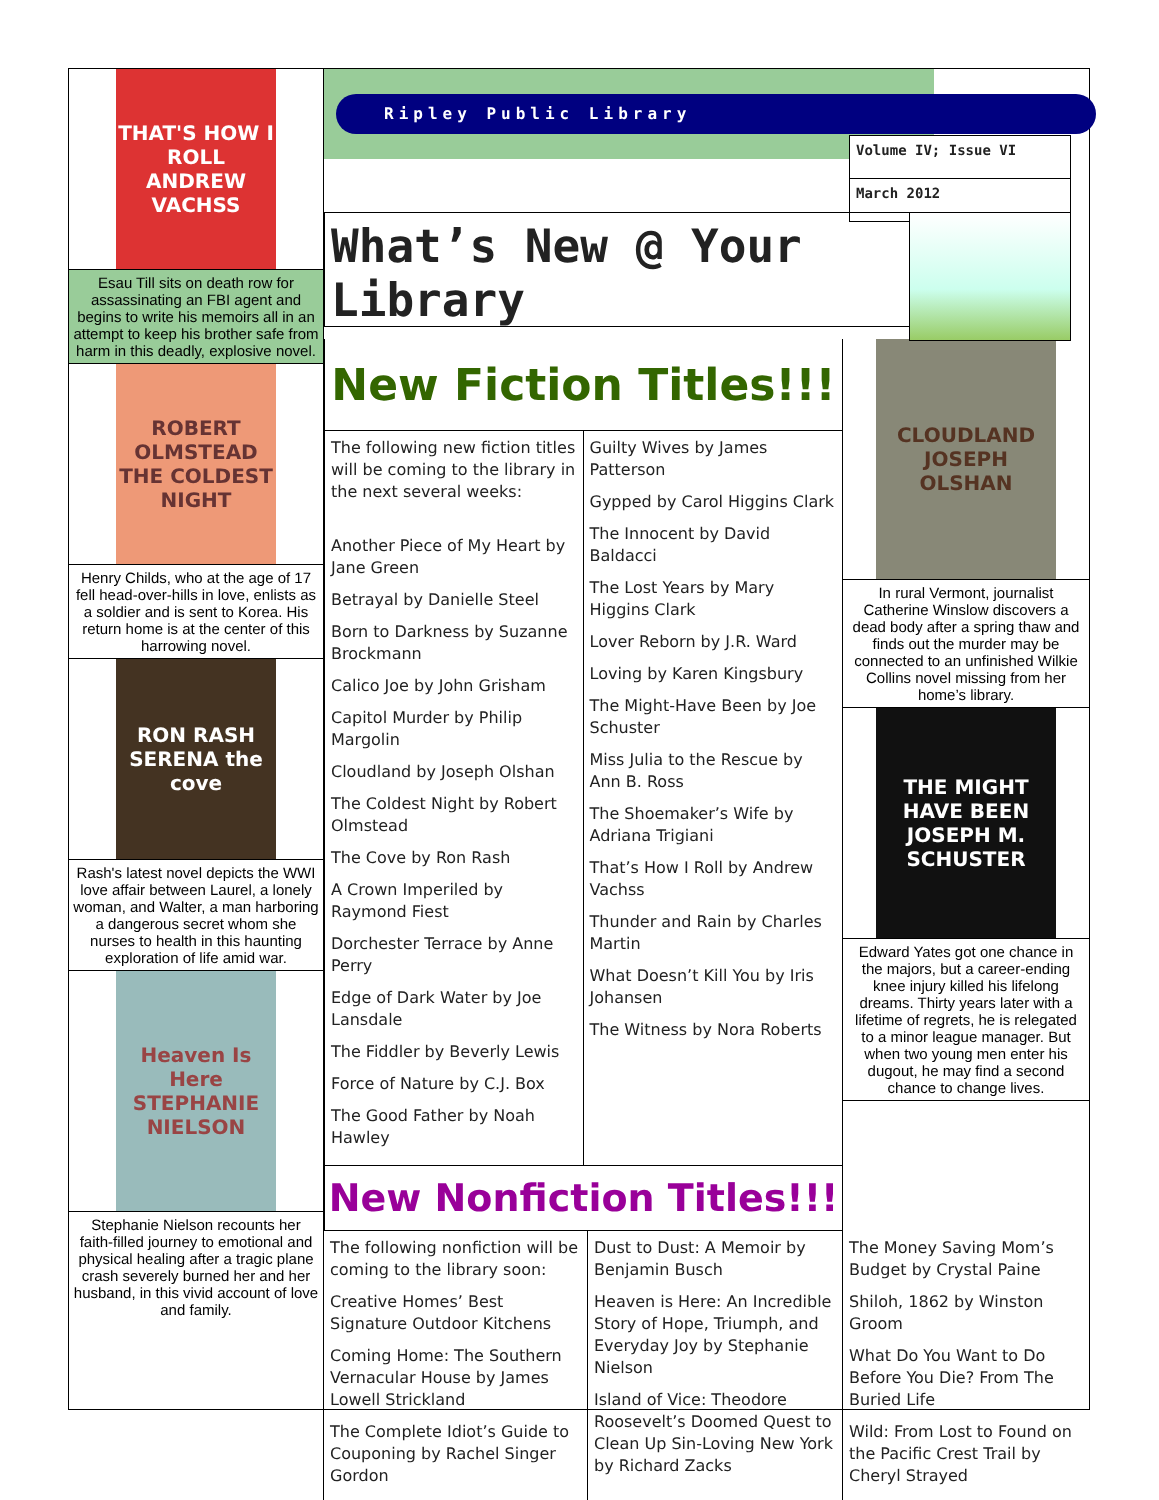THAT'S HOW I ROLL ANDREW VACHSS
Esau Till sits on death row for assassinating an FBI agent and begins to write his memoirs all in an attempt to keep his brother safe from harm in this deadly, explosive novel.
ROBERT OLMSTEAD THE COLDEST NIGHT
Henry Childs, who at the age of 17 fell head-over-hills in love, enlists as a soldier and is sent to Korea. His return home is at the center of this harrowing novel.
RON RASH SERENA the cove
Rash's latest novel depicts the WWI love affair between Laurel, a lonely woman, and Walter, a man harboring a dangerous secret whom she nurses to health in this haunting exploration of life amid war.
Heaven Is Here STEPHANIE NIELSON
Stephanie Nielson recounts her faith-filled journey to emotional and physical healing after a tragic plane crash severely burned her and her husband, in this vivid account of love and family.
Ripley Public Library
Volume IV; Issue VI
March 2012
What’s New @ Your Library
New Fiction Titles!!!
The following new fiction titles will be coming to the library in the next several weeks:
Another Piece of My Heart by Jane Green
Betrayal by Danielle Steel
Born to Darkness by Suzanne Brockmann
Calico Joe by John Grisham
Capitol Murder by Philip Margolin
Cloudland by Joseph Olshan
The Coldest Night by Robert Olmstead
The Cove by Ron Rash
A Crown Imperiled by Raymond Fiest
Dorchester Terrace by Anne Perry
Edge of Dark Water by Joe Lansdale
The Fiddler by Beverly Lewis
Force of Nature by C.J. Box
The Good Father by Noah Hawley
Guilty Wives by James Patterson
Gypped by Carol Higgins Clark
The Innocent by David Baldacci
The Lost Years by Mary Higgins Clark
Lover Reborn by J.R. Ward
Loving by Karen Kingsbury
The Might-Have Been by Joe Schuster
Miss Julia to the Rescue by Ann B. Ross
The Shoemaker’s Wife by Adriana Trigiani
That’s How I Roll by Andrew Vachss
Thunder and Rain by Charles Martin
What Doesn’t Kill You by Iris Johansen
The Witness by Nora Roberts
New Nonfiction Titles!!!
CLOUDLAND JOSEPH OLSHAN
In rural Vermont, journalist Catherine Winslow discovers a dead body after a spring thaw and finds out the murder may be connected to an unfinished Wilkie Collins novel missing from her home’s library.
THE MIGHT HAVE BEEN JOSEPH M. SCHUSTER
Edward Yates got one chance in the majors, but a career-ending knee injury killed his lifelong dreams. Thirty years later with a lifetime of regrets, he is relegated to a minor league manager. But when two young men enter his dugout, he may find a second chance to change lives.
The following nonfiction will be coming to the library soon:
Creative Homes’ Best Signature Outdoor Kitchens
Coming Home: The Southern Vernacular House by James Lowell Strickland
The Complete Idiot’s Guide to Couponing by Rachel Singer Gordon
Dust to Dust: A Memoir by Benjamin Busch
Heaven is Here: An Incredible Story of Hope, Triumph, and Everyday Joy by Stephanie Nielson
Island of Vice: Theodore Roosevelt’s Doomed Quest to Clean Up Sin-Loving New York by Richard Zacks
The Money Saving Mom’s Budget by Crystal Paine
Shiloh, 1862 by Winston Groom
What Do You Want to Do Before You Die? From The Buried Life
Wild: From Lost to Found on the Pacific Crest Trail by Cheryl Strayed